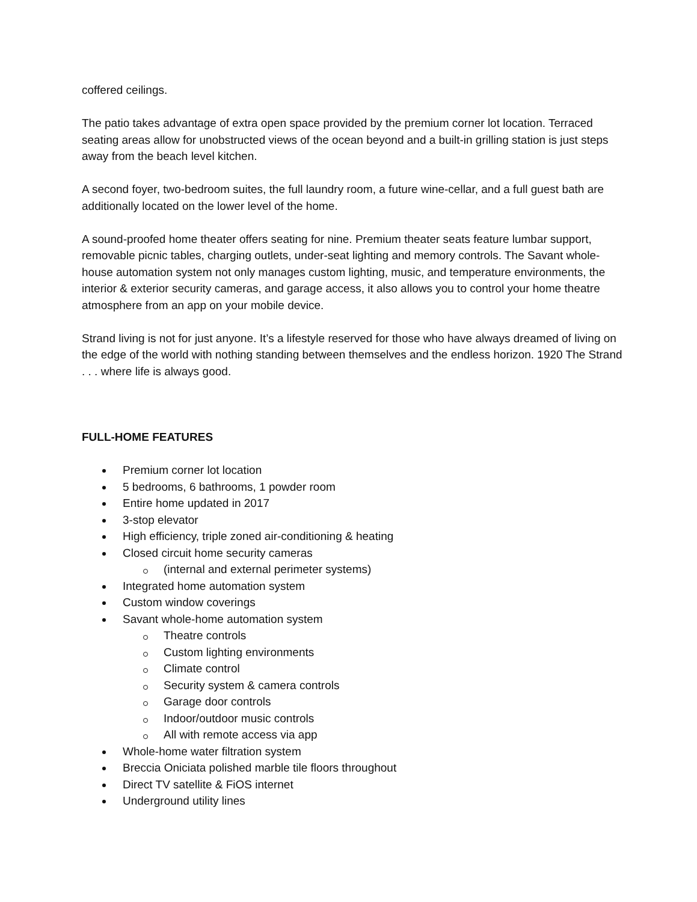coffered ceilings.
The patio takes advantage of extra open space provided by the premium corner lot location. Terraced seating areas allow for unobstructed views of the ocean beyond and a built-in grilling station is just steps away from the beach level kitchen.
A second foyer, two-bedroom suites, the full laundry room, a future wine-cellar, and a full guest bath are additionally located on the lower level of the home.
A sound-proofed home theater offers seating for nine. Premium theater seats feature lumbar support, removable picnic tables, charging outlets, under-seat lighting and memory controls. The Savant whole-house automation system not only manages custom lighting, music, and temperature environments, the interior & exterior security cameras, and garage access, it also allows you to control your home theatre atmosphere from an app on your mobile device.
Strand living is not for just anyone. It’s a lifestyle reserved for those who have always dreamed of living on the edge of the world with nothing standing between themselves and the endless horizon. 1920 The Strand . . . where life is always good.
FULL-HOME FEATURES
Premium corner lot location
5 bedrooms, 6 bathrooms, 1 powder room
Entire home updated in 2017
3-stop elevator
High efficiency, triple zoned air-conditioning & heating
Closed circuit home security cameras
(internal and external perimeter systems)
Integrated home automation system
Custom window coverings
Savant whole-home automation system
Theatre controls
Custom lighting environments
Climate control
Security system & camera controls
Garage door controls
Indoor/outdoor music controls
All with remote access via app
Whole-home water filtration system
Breccia Oniciata polished marble tile floors throughout
Direct TV satellite & FiOS internet
Underground utility lines